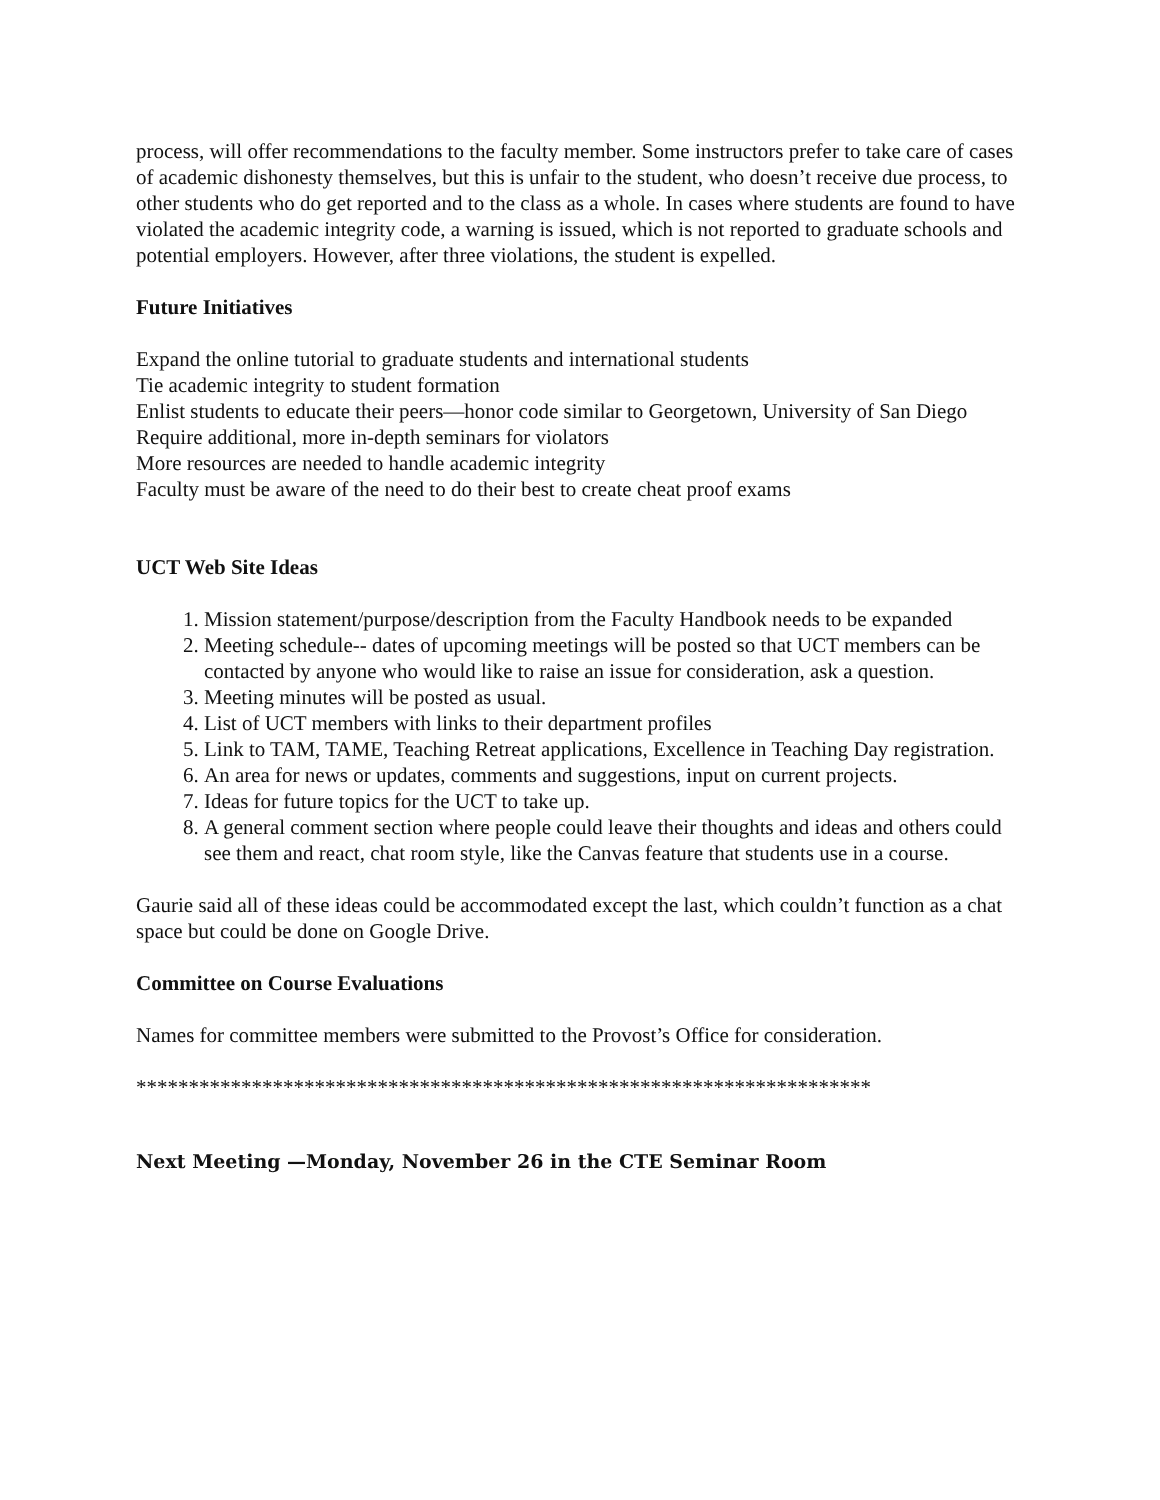process, will offer recommendations to the faculty member. Some instructors prefer to take care of cases of academic dishonesty themselves, but this is unfair to the student, who doesn’t receive due process, to other students who do get reported and to the class as a whole. In cases where students are found to have violated the academic integrity code, a warning is issued, which is not reported to graduate schools and potential employers. However, after three violations, the student is expelled.
Future Initiatives
Expand the online tutorial to graduate students and international students
Tie academic integrity to student formation
Enlist students to educate their peers—honor code similar to Georgetown, University of San Diego
Require additional, more in-depth seminars for violators
More resources are needed to handle academic integrity
Faculty must be aware of the need to do their best to create cheat proof exams
UCT Web Site Ideas
1. Mission statement/purpose/description from the Faculty Handbook needs to be expanded
2. Meeting schedule-- dates of upcoming meetings will be posted so that UCT members can be contacted by anyone who would like to raise an issue for consideration, ask a question.
3. Meeting minutes will be posted as usual.
4. List of UCT members with links to their department profiles
5. Link to TAM, TAME, Teaching Retreat applications, Excellence in Teaching Day registration.
6. An area for news or updates, comments and suggestions, input on current projects.
7. Ideas for future topics for the UCT to take up.
8. A general comment section where people could leave their thoughts and ideas and others could see them and react, chat room style, like the Canvas feature that students use in a course.
Gaurie said all of these ideas could be accommodated except the last, which couldn’t function as a chat space but could be done on Google Drive.
Committee on Course Evaluations
Names for committee members were submitted to the Provost’s Office for consideration.
**********************************************************************
Next Meeting —Monday, November 26 in the CTE Seminar Room